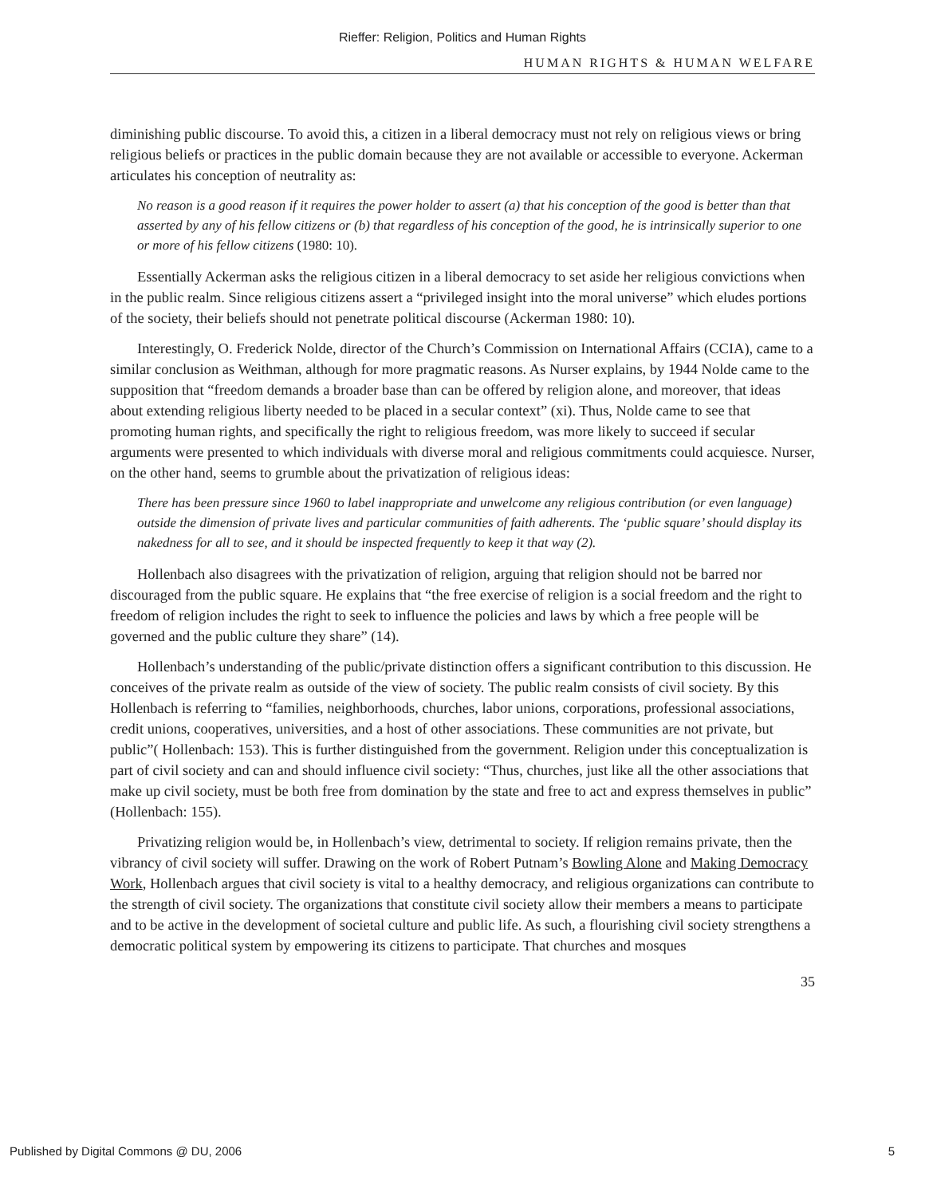Rieffer: Religion, Politics and Human Rights
HUMAN RIGHTS & HUMAN WELFARE
diminishing public discourse. To avoid this, a citizen in a liberal democracy must not rely on religious views or bring religious beliefs or practices in the public domain because they are not available or accessible to everyone. Ackerman articulates his conception of neutrality as:
No reason is a good reason if it requires the power holder to assert (a) that his conception of the good is better than that asserted by any of his fellow citizens or (b) that regardless of his conception of the good, he is intrinsically superior to one or more of his fellow citizens (1980: 10).
Essentially Ackerman asks the religious citizen in a liberal democracy to set aside her religious convictions when in the public realm. Since religious citizens assert a “privileged insight into the moral universe” which eludes portions of the society, their beliefs should not penetrate political discourse (Ackerman 1980: 10).
Interestingly, O. Frederick Nolde, director of the Church’s Commission on International Affairs (CCIA), came to a similar conclusion as Weithman, although for more pragmatic reasons. As Nurser explains, by 1944 Nolde came to the supposition that “freedom demands a broader base than can be offered by religion alone, and moreover, that ideas about extending religious liberty needed to be placed in a secular context” (xi). Thus, Nolde came to see that promoting human rights, and specifically the right to religious freedom, was more likely to succeed if secular arguments were presented to which individuals with diverse moral and religious commitments could acquiesce. Nurser, on the other hand, seems to grumble about the privatization of religious ideas:
There has been pressure since 1960 to label inappropriate and unwelcome any religious contribution (or even language) outside the dimension of private lives and particular communities of faith adherents. The ‘public square’ should display its nakedness for all to see, and it should be inspected frequently to keep it that way (2).
Hollenbach also disagrees with the privatization of religion, arguing that religion should not be barred nor discouraged from the public square. He explains that “the free exercise of religion is a social freedom and the right to freedom of religion includes the right to seek to influence the policies and laws by which a free people will be governed and the public culture they share” (14).
Hollenbach’s understanding of the public/private distinction offers a significant contribution to this discussion. He conceives of the private realm as outside of the view of society. The public realm consists of civil society. By this Hollenbach is referring to “families, neighborhoods, churches, labor unions, corporations, professional associations, credit unions, cooperatives, universities, and a host of other associations. These communities are not private, but public”( Hollenbach: 153). This is further distinguished from the government. Religion under this conceptualization is part of civil society and can and should influence civil society: “Thus, churches, just like all the other associations that make up civil society, must be both free from domination by the state and free to act and express themselves in public” (Hollenbach: 155).
Privatizing religion would be, in Hollenbach’s view, detrimental to society. If religion remains private, then the vibrancy of civil society will suffer. Drawing on the work of Robert Putnam’s Bowling Alone and Making Democracy Work, Hollenbach argues that civil society is vital to a healthy democracy, and religious organizations can contribute to the strength of civil society. The organizations that constitute civil society allow their members a means to participate and to be active in the development of societal culture and public life. As such, a flourishing civil society strengthens a democratic political system by empowering its citizens to participate. That churches and mosques
35
Published by Digital Commons @ DU, 2006 5